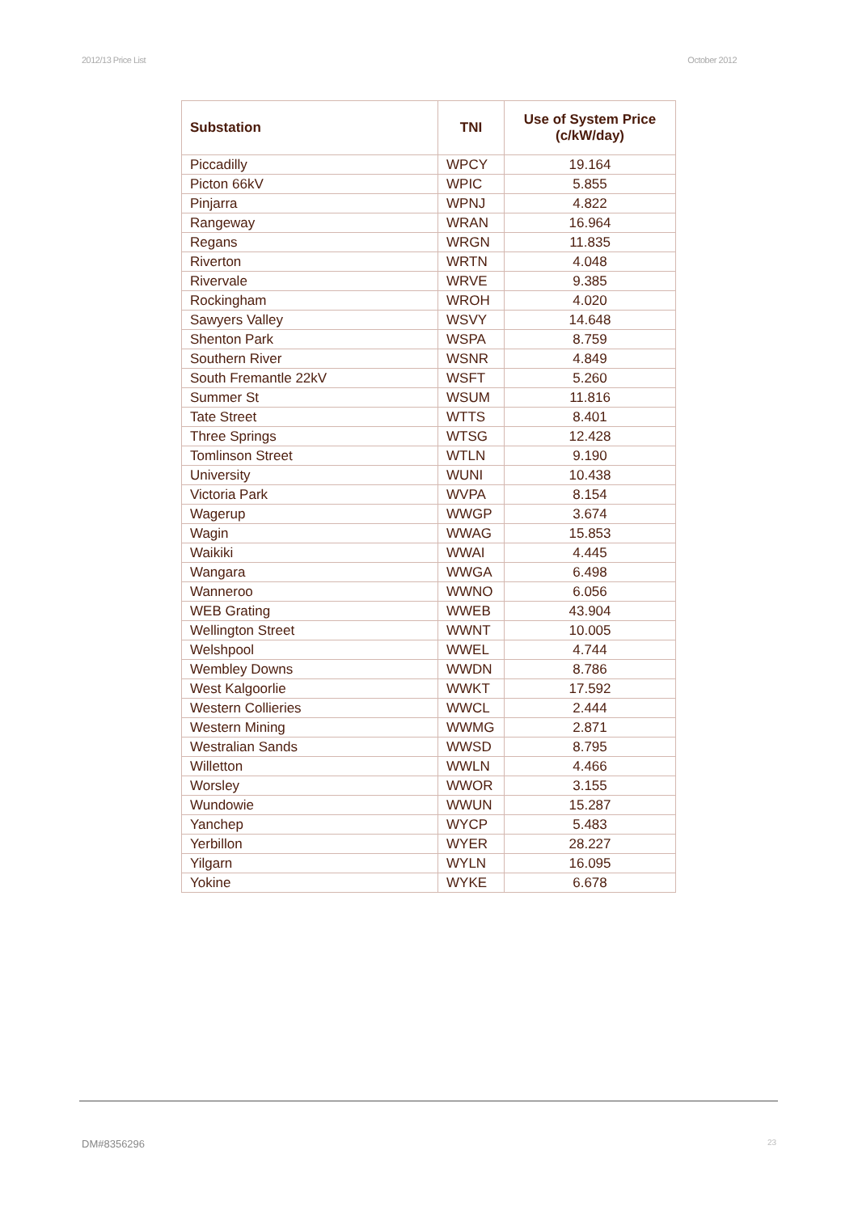2012/13 Price List October 2012
| Substation | TNI | Use of System Price (c/kW/day) |
| --- | --- | --- |
| Piccadilly | WPCY | 19.164 |
| Picton 66kV | WPIC | 5.855 |
| Pinjarra | WPNJ | 4.822 |
| Rangeway | WRAN | 16.964 |
| Regans | WRGN | 11.835 |
| Riverton | WRTN | 4.048 |
| Rivervale | WRVE | 9.385 |
| Rockingham | WROH | 4.020 |
| Sawyers Valley | WSVY | 14.648 |
| Shenton Park | WSPA | 8.759 |
| Southern River | WSNR | 4.849 |
| South Fremantle 22kV | WSFT | 5.260 |
| Summer St | WSUM | 11.816 |
| Tate Street | WTTS | 8.401 |
| Three Springs | WTSG | 12.428 |
| Tomlinson Street | WTLN | 9.190 |
| University | WUNI | 10.438 |
| Victoria Park | WVPA | 8.154 |
| Wagerup | WWGP | 3.674 |
| Wagin | WWAG | 15.853 |
| Waikiki | WWAI | 4.445 |
| Wangara | WWGA | 6.498 |
| Wanneroo | WWNO | 6.056 |
| WEB Grating | WWEB | 43.904 |
| Wellington Street | WWNT | 10.005 |
| Welshpool | WWEL | 4.744 |
| Wembley Downs | WWDN | 8.786 |
| West Kalgoorlie | WWKT | 17.592 |
| Western Collieries | WWCL | 2.444 |
| Western Mining | WWMG | 2.871 |
| Westralian Sands | WWSD | 8.795 |
| Willetton | WWLN | 4.466 |
| Worsley | WWOR | 3.155 |
| Wundowie | WWUN | 15.287 |
| Yanchep | WYCP | 5.483 |
| Yerbillon | WYER | 28.227 |
| Yilgarn | WYLN | 16.095 |
| Yokine | WYKE | 6.678 |
DM#8356296 23